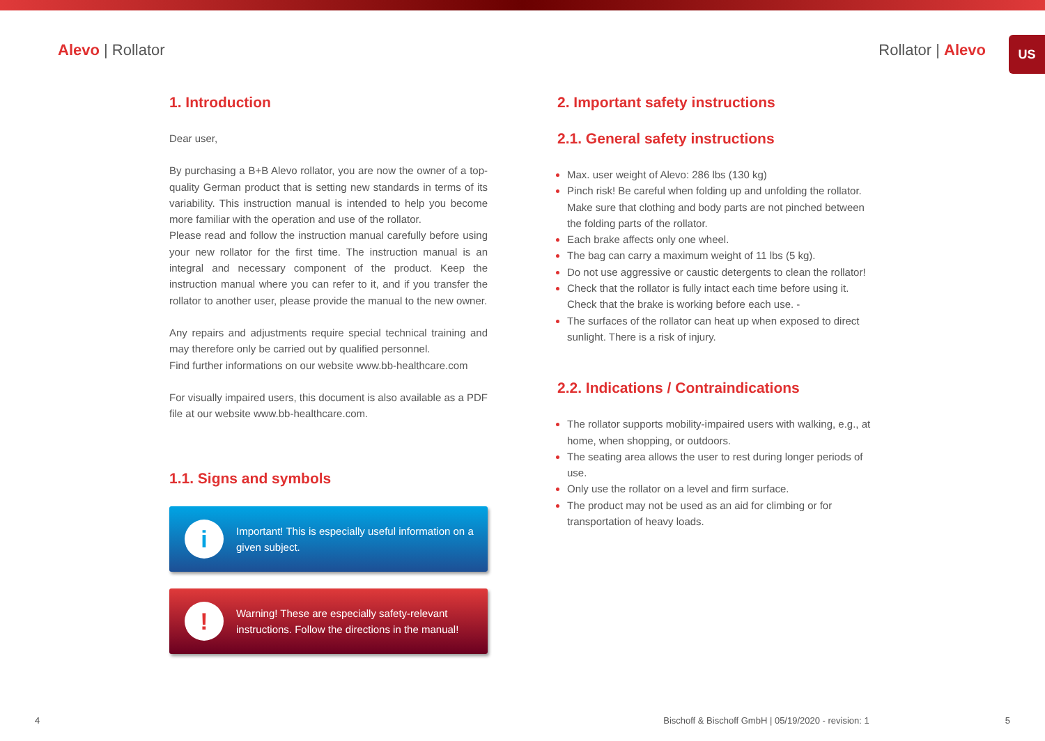Alevo | Rollator Rollator | Alevo
US
1. Introduction
Dear user,
By purchasing a B+B Alevo rollator, you are now the owner of a top-quality German product that is setting new standards in terms of its variability. This instruction manual is intended to help you become more familiar with the operation and use of the rollator.
Please read and follow the instruction manual carefully before using your new rollator for the first time. The instruction manual is an integral and necessary component of the product. Keep the instruction manual where you can refer to it, and if you transfer the rollator to another user, please provide the manual to the new owner.
Any repairs and adjustments require special technical training and may therefore only be carried out by qualified personnel.
Find further informations on our website www.bb-healthcare.com
For visually impaired users, this document is also available as a PDF file at our website www.bb-healthcare.com.
1.1. Signs and symbols
i
Important! This is especially useful information on a given subject.
!
Warning! These are especially safety-relevant instructions. Follow the directions in the manual!
2. Important safety instructions
2.1. General safety instructions
Max. user weight of Alevo: 286 lbs (130 kg)
Pinch risk! Be careful when folding up and unfolding the rollator. Make sure that clothing and body parts are not pinched between the folding parts of the rollator.
Each brake affects only one wheel.
The bag can carry a maximum weight of 11 lbs (5 kg).
Do not use aggressive or caustic detergents to clean the rollator!
Check that the rollator is fully intact each time before using it. Check that the brake is working before each use. -
The surfaces of the rollator can heat up when exposed to direct sunlight. There is a risk of injury.
2.2. Indications / Contraindications
The rollator supports mobility-impaired users with walking, e.g., at home, when shopping, or outdoors.
The seating area allows the user to rest during longer periods of use.
Only use the rollator on a level and firm surface.
The product may not be used as an aid for climbing or for transportation of heavy loads.
4 Bischoff & Bischoff GmbH | 05/19/2020 - revision: 1 5